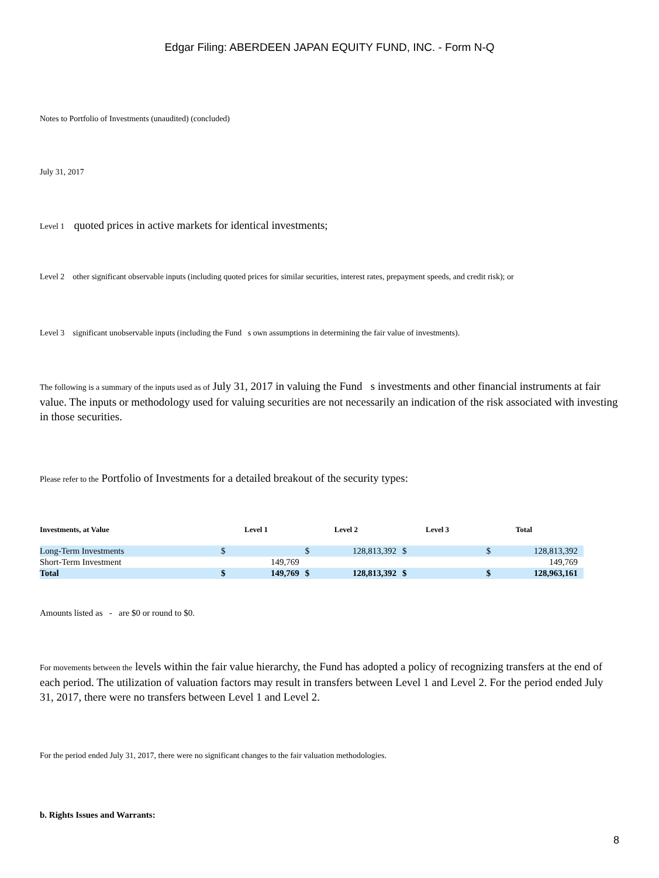Edgar Filing: ABERDEEN JAPAN EQUITY FUND, INC. - Form N-Q
Notes to Portfolio of Investments (unaudited) (concluded)
July 31, 2017
Level 1 quoted prices in active markets for identical investments;
Level 2 other significant observable inputs (including quoted prices for similar securities, interest rates, prepayment speeds, and credit risk); or
Level 3 significant unobservable inputs (including the Fund s own assumptions in determining the fair value of investments).
The following is a summary of the inputs used as of July 31, 2017 in valuing the Fund s investments and other financial instruments at fair value. The inputs or methodology used for valuing securities are not necessarily an indication of the risk associated with investing in those securities.
Please refer to the Portfolio of Investments for a detailed breakout of the security types:
| Investments, at Value | Level 1 | | Level 2 | | Level 3 | | Total | |
| --- | --- | --- | --- | --- | --- | --- | --- | --- |
| Long-Term Investments | $ | | $ | 128,813,392 | $ | | $ | 128,813,392 |
| Short-Term Investment | | 149,769 | | | | | | 149,769 |
| Total | $ | 149,769 | $ | 128,813,392 | $ | | $ | 128,963,161 |
Amounts listed as - are $0 or round to $0.
For movements between the levels within the fair value hierarchy, the Fund has adopted a policy of recognizing transfers at the end of each period. The utilization of valuation factors may result in transfers between Level 1 and Level 2. For the period ended July 31, 2017, there were no transfers between Level 1 and Level 2.
For the period ended July 31, 2017, there were no significant changes to the fair valuation methodologies.
b. Rights Issues and Warrants:
8